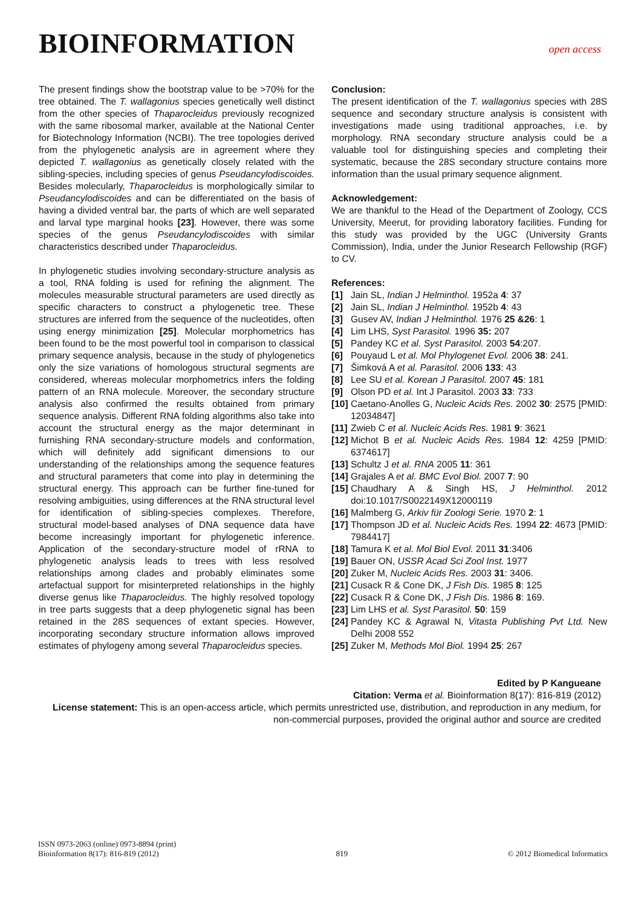BIOINFORMATION
open access
The present findings show the bootstrap value to be >70% for the tree obtained. The T. wallagonius species genetically well distinct from the other species of Thaparocleidus previously recognized with the same ribosomal marker, available at the National Center for Biotechnology Information (NCBI). The tree topologies derived from the phylogenetic analysis are in agreement where they depicted T. wallagonius as genetically closely related with the sibling-species, including species of genus Pseudancylodiscoides. Besides molecularly, Thaparocleidus is morphologically similar to Pseudancylodiscoides and can be differentiated on the basis of having a divided ventral bar, the parts of which are well separated and larval type marginal hooks [23]. However, there was some species of the genus Pseudancylodiscoides with similar characteristics described under Thaparocleidus.
In phylogenetic studies involving secondary-structure analysis as a tool, RNA folding is used for refining the alignment. The molecules measurable structural parameters are used directly as specific characters to construct a phylogenetic tree. These structures are inferred from the sequence of the nucleotides, often using energy minimization [25]. Molecular morphometrics has been found to be the most powerful tool in comparison to classical primary sequence analysis, because in the study of phylogenetics only the size variations of homologous structural segments are considered, whereas molecular morphometrics infers the folding pattern of an RNA molecule. Moreover, the secondary structure analysis also confirmed the results obtained from primary sequence analysis. Different RNA folding algorithms also take into account the structural energy as the major determinant in furnishing RNA secondary-structure models and conformation, which will definitely add significant dimensions to our understanding of the relationships among the sequence features and structural parameters that come into play in determining the structural energy. This approach can be further fine-tuned for resolving ambiguities, using differences at the RNA structural level for identification of sibling-species complexes. Therefore, structural model-based analyses of DNA sequence data have become increasingly important for phylogenetic inference. Application of the secondary-structure model of rRNA to phylogenetic analysis leads to trees with less resolved relationships among clades and probably eliminates some artefactual support for misinterpreted relationships in the highly diverse genus like Thaparocleidus. The highly resolved topology in tree parts suggests that a deep phylogenetic signal has been retained in the 28S sequences of extant species. However, incorporating secondary structure information allows improved estimates of phylogeny among several Thaparocleidus species.
Conclusion:
The present identification of the T. wallagonius species with 28S sequence and secondary structure analysis is consistent with investigations made using traditional approaches, i.e. by morphology. RNA secondary structure analysis could be a valuable tool for distinguishing species and completing their systematic, because the 28S secondary structure contains more information than the usual primary sequence alignment.
Acknowledgement:
We are thankful to the Head of the Department of Zoology, CCS University, Meerut, for providing laboratory facilities. Funding for this study was provided by the UGC (University Grants Commission), India, under the Junior Research Fellowship (RGF) to CV.
References:
[1] Jain SL, Indian J Helminthol. 1952a 4: 37
[2] Jain SL, Indian J Helminthol. 1952b 4: 43
[3] Gusev AV, Indian J Helminthol. 1976 25 &26: 1
[4] Lim LHS, Syst Parasitol. 1996 35: 207
[5] Pandey KC et al. Syst Parasitol. 2003 54:207.
[6] Pouyaud L et al. Mol Phylogenet Evol. 2006 38: 241.
[7] Šimková A et al. Parasitol. 2006 133: 43
[8] Lee SU et al. Korean J Parasitol. 2007 45: 181
[9] Olson PD et al. Int J Parasitol. 2003 33: 733
[10] Caetano-Anolles G, Nucleic Acids Res. 2002 30: 2575 [PMID: 12034847]
[11] Zwieb C et al. Nucleic Acids Res. 1981 9: 3621
[12] Michot B et al. Nucleic Acids Res. 1984 12: 4259 [PMID: 6374617]
[13] Schultz J et al. RNA 2005 11: 361
[14] Grajales A et al. BMC Evol Biol. 2007 7: 90
[15] Chaudhary A & Singh HS, J Helminthol. 2012 doi:10.1017/S0022149X12000119
[16] Malmberg G, Arkiv für Zoologi Serie. 1970 2: 1
[17] Thompson JD et al. Nucleic Acids Res. 1994 22: 4673 [PMID: 7984417]
[18] Tamura K et al. Mol Biol Evol. 2011 31:3406
[19] Bauer ON, USSR Acad Sci Zool Inst. 1977
[20] Zuker M, Nucleic Acids Res. 2003 31: 3406.
[21] Cusack R & Cone DK, J Fish Dis. 1985 8: 125
[22] Cusack R & Cone DK, J Fish Dis. 1986 8: 169.
[23] Lim LHS et al. Syst Parasitol. 50: 159
[24] Pandey KC & Agrawal N, Vitasta Publishing Pvt Ltd. New Delhi 2008 552
[25] Zuker M, Methods Mol Biol. 1994 25: 267
Edited by P Kangueane
Citation: Verma et al. Bioinformation 8(17): 816-819 (2012)
License statement: This is an open-access article, which permits unrestricted use, distribution, and reproduction in any medium, for non-commercial purposes, provided the original author and source are credited
ISSN 0973-2063 (online) 0973-8894 (print)
Bioinformation 8(17): 816-819 (2012)
819
© 2012 Biomedical Informatics